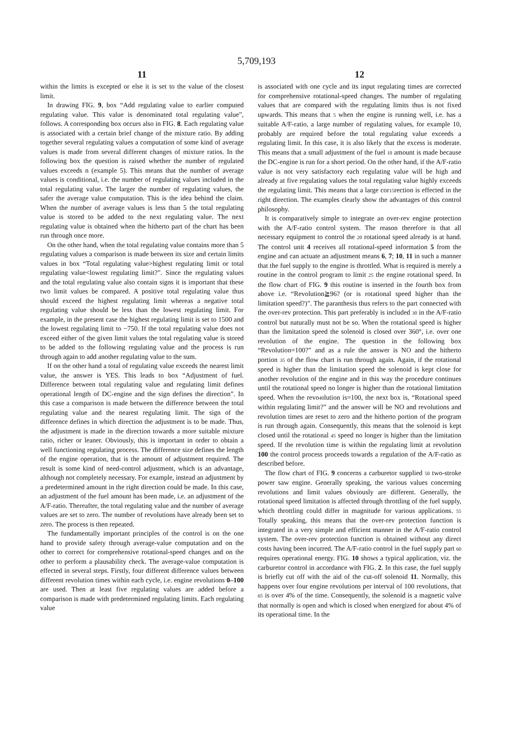5,709,193
11
within the limits is excepted or else it is set to the value of the closest limit.
In drawing FIG. 9, box “Add regulating value to earlier computed regulating value. This value is denominated total regulating value”, follows. A corresponding box occurs also in FIG. 8. Each regulating value is associated with a certain brief change of the mixture ratio. By adding together several regulating values a computation of some kind of average values is made from several different changes of mixture ratios. In the following box the question is raised whether the number of regulated values exceeds n (example 5). This means that the number of average values is conditional, i.e. the number of regulating values included in the total regulating value. The larger the number of regulating values, the safer the average value computation. This is the idea behind the claim. When the number of average values is less than 5 the total regulating value is stored to be added to the next regulating value. The next regulating value is obtained when the hitherto part of the chart has been run through once more.
On the other hand, when the total regulating value contains more than 5 regulating values a comparison is made between its size and certain limits values in box “Total regulating value>highest regulating limit or total regulating value<lowest regulating limit?”. Since the regulating values and the total regulating value also contain signs it is important that these two limit values be compared. A positive total regulating value thus should exceed the highest regulating limit whereas a negative total regulating value should be less than the lowest regulating limit. For example, in the present case the highest regulating limit is set to 1500 and the lowest regulating limit to −750. If the total regulating value does not exceed either of the given limit values the total regulating value is stored to be added to the following regulating value and the process is run through again to add another regulating value to the sum.
If on the other hand a total of regulating value exceeds the nearest limit value, the answer is YES. This leads to box “Adjustment of fuel. Difference between total regulating value and regulating limit defines operational length of DC-engine and the sign defines the direction”. In this case a comparison is made between the difference between the total regulating value and the nearest regulating limit. The sign of the difference defines in which direction the adjustment is to be made. Thus, the adjustment is made in the direction towards a more suitable mixture ratio, richer or leaner. Obviously, this is important in order to obtain a well functioning regulating process. The difference size defines the length of the engine operation, that is the amount of adjustment required. The result is some kind of need-control adjustment, which is an advantage, although not completely necessary. For example, instead an adjustment by a predetermined amount in the right direction could be made. In this case, an adjustment of the fuel amount has been made, i.e. an adjustment of the A/F-ratio. Thereafter, the total regulating value and the number of average values are set to zero. The number of revolutions have already been set to zero. The process is then repeated.
The fundamentally important principles of the control is on the one hand to provide safety through average-value computation and on the other to correct for comprehensive rotational-speed changes and on the other to perform a plausability check. The average-value computation is effected in several steps. Firstly, four different difference values between different revolution times within each cycle, i.e. engine revolutions 0–100 are used. Then at least five regulating values are added before a comparison is made with predetermined regulating limits. Each regulating value
12
is associated with one cycle and its input regulating times are corrected for comprehensive rotational-speed changes. The number of regulating values that are compared with the regulating limits thus is not fixed upwards. This means that 5 when the engine is running well, i.e. has a suitable A/F-ratio, a large number of regulating values, for example 10, probably are required before the total regulating value exceeds a regulating limit. In this case, it is also likely that the excess is moderate. This means that a small adjustment of the fuel 10 amount is made because the DC-engine is run for a short period. On the other hand, if the A/F-ratio value is not very satisfactory each regulating value will be high and already at five regulating values the total regulating value highly exceeds the regulating limit. This means that a large cor15rection is effected in the right direction. The examples clearly show the advantages of this control philosophy.
It is comparatively simple to integrate an over-rev engine protection with the A/F-ratio control system. The reason therefore is that all necessary equipment to control the 20 rotational speed already is at hand. The control unit 4 receives all rotational-speed information 5 from the engine and can actuate an adjustment means 6, 7; 10, 11 in such a manner that the fuel supply to the engine is throttled. What is required is merely a routine in the control program to limit 25 the engine rotational speed. In the flow chart of FIG. 9 this routine is inserted in the fourth box from above i.e. “Revolution≧96? (or is rotational speed higher than the limitation speed?)”. The paranthesis thus refers to the part connected with the over-rev protection. This part preferably is included 30 in the A/F-ratio control but naturally must not be so. When the rotational speed is higher than the limitation speed the solenoid is closed over 360°, i.e. over one revolution of the engine. The question in the following box “Revolution=100?” and as a rule the answer is NO and the hitherto portion 35 of the flow chart is run through again. Again, if the rotational speed is higher than the limitation speed the solenoid is kept close for another revolution of the engine and in this way the procedure continues until the rotational speed no longer is higher than the rotational limitation speed. When the revo40lution is=100, the next box is, “Rotational speed within regulating limit?” and the answer will be NO and revolutions and revolution times are reset to zero and the hitherto portion of the program is run through again. Consequently, this means that the solenoid is kept closed until the rotational 45 speed no longer is higher than the limitation speed. If the revolution time is within the regulating limit at revolution 100 the control process proceeds towards a regulation of the A/F-ratio as described before.
The flow chart of FIG. 9 concerns a carburetor supplied 50 two-stroke power saw engine. Generally speaking, the various values concerning revolutions and limit values obviously are different. Generally, the rotational speed limitation is affected through throttling of the fuel supply, which throttling could differ in magnitude for various applications. 55 Totally speaking, this means that the over-rev protection function is integrated in a very simple and efficient manner in the A/F-ratio control system. The over-rev protection function is obtained without any direct costs having been incurred. The A/F-ratio control in the fuel supply part 60 requires operational energy. FIG. 10 shows a typical application, viz. the carburetor control in accordance with FIG. 2. In this case, the fuel supply is briefly cut off with the aid of the cut-off solenoid 11. Normally, this happens over four engine revolutions per interval of 100 revolutions, that 65 is over 4% of the time. Consequently, the solenoid is a magnetic valve that normally is open and which is closed when energized for about 4% of its operational time. In the